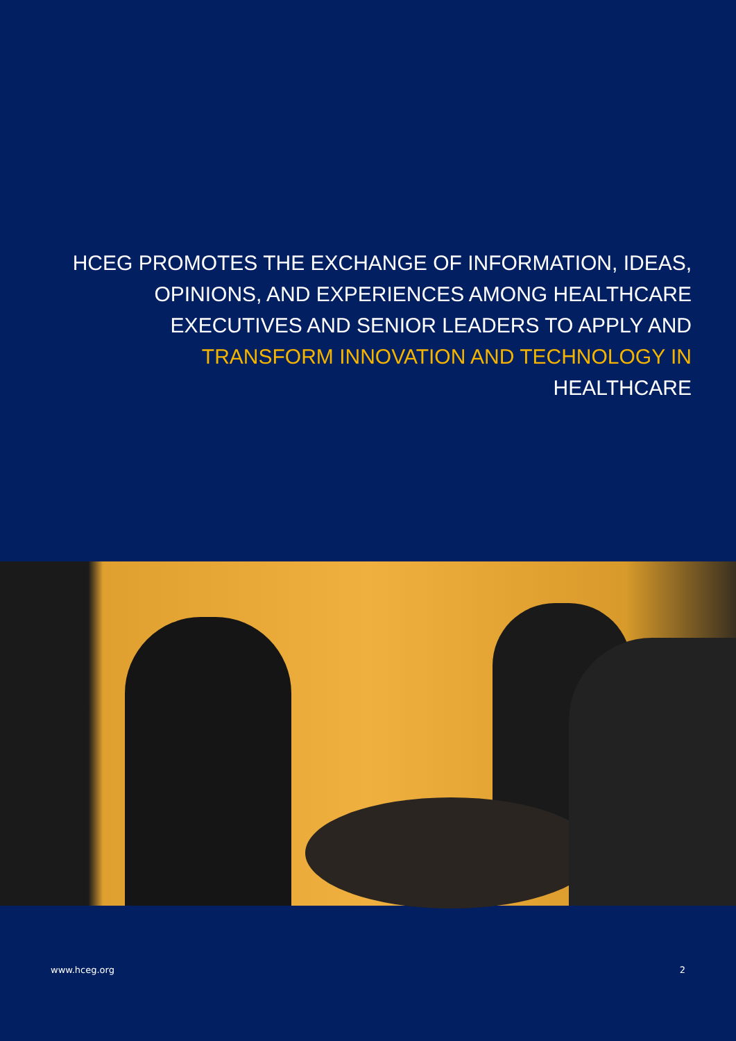HCEG PROMOTES THE EXCHANGE OF INFORMATION, IDEAS, OPINIONS, AND EXPERIENCES AMONG HEALTHCARE EXECUTIVES AND SENIOR LEADERS TO APPLY AND TRANSFORM INNOVATION AND TECHNOLOGY IN HEALTHCARE
www.hceg.org 2